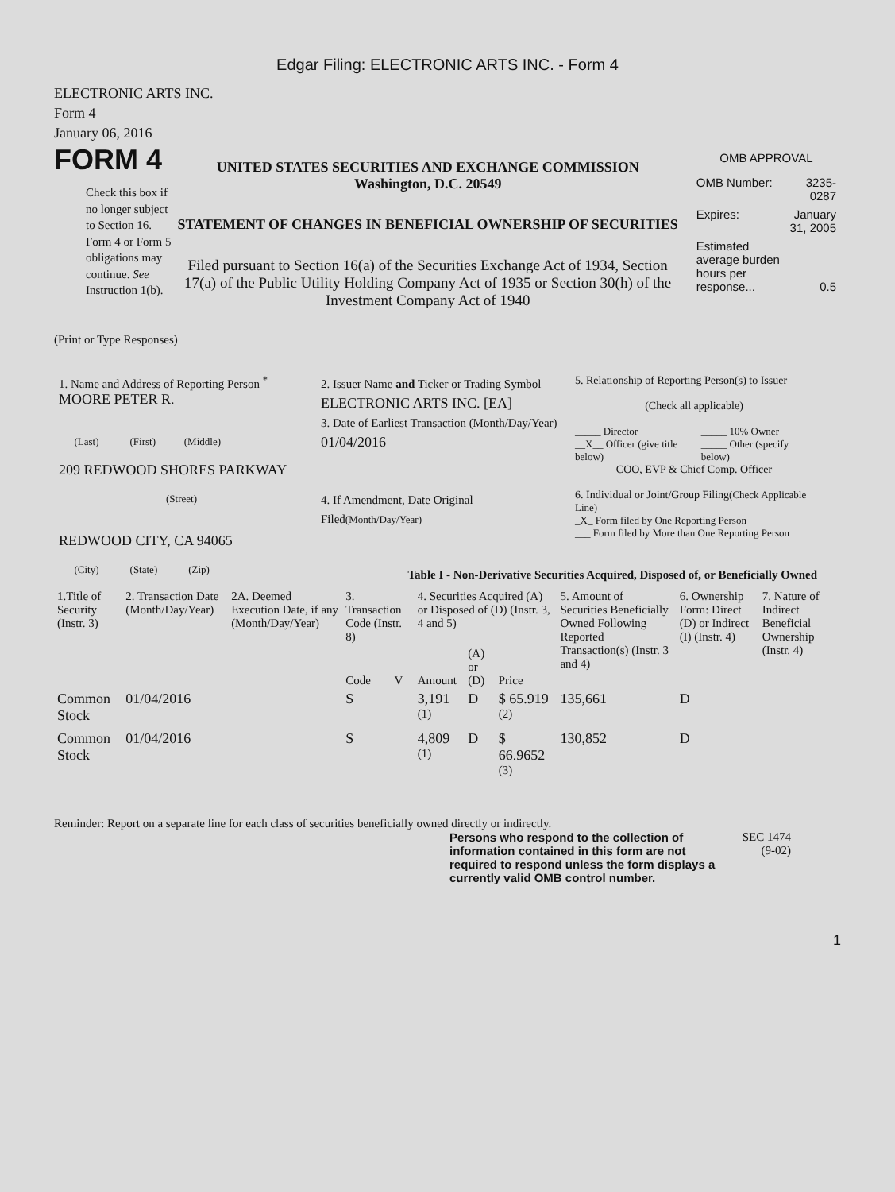Edgar Filing: ELECTRONIC ARTS INC. - Form 4
ELECTRONIC ARTS INC.
Form 4
January 06, 2016
FORM 4
Check this box if no longer subject to Section 16. Form 4 or Form 5 obligations may continue. See Instruction 1(b).
UNITED STATES SECURITIES AND EXCHANGE COMMISSION
Washington, D.C. 20549
STATEMENT OF CHANGES IN BENEFICIAL OWNERSHIP OF SECURITIES
Filed pursuant to Section 16(a) of the Securities Exchange Act of 1934, Section 17(a) of the Public Utility Holding Company Act of 1935 or Section 30(h) of the Investment Company Act of 1940
OMB APPROVAL
| OMB Number: | 3235-0287 |
| Expires: | January 31, 2005 |
| Estimated average burden hours per response... | 0.5 |
(Print or Type Responses)
1. Name and Address of Reporting Person <sup>*</sup>
MOORE PETER R.
(Last) (First) (Middle)
209 REDWOOD SHORES PARKWAY
(Street)
REDWOOD CITY, CA 94065
(City) (State) (Zip)
2. Issuer Name and Ticker or Trading Symbol
ELECTRONIC ARTS INC. [EA]
3. Date of Earliest Transaction (Month/Day/Year)
01/04/2016
4. If Amendment, Date Original Filed(Month/Day/Year)
5. Relationship of Reporting Person(s) to Issuer
(Check all applicable)
| _____ Director | _____ 10% Owner |
| __X__ Officer (give title below) | _____ Other (specify below) |
COO, EVP & Chief Comp. Officer
6. Individual or Joint/Group Filing(Check Applicable Line)
_X_ Form filed by One Reporting Person
___ Form filed by More than One Reporting Person
Table I - Non-Derivative Securities Acquired, Disposed of, or Beneficially Owned
| 1.Title of Security (Instr. 3) | 2. Transaction Date (Month/Day/Year) | 2A. Deemed Execution Date, if any (Month/Day/Year) | 3. Transaction Code (Instr. 8) | | 4. Securities Acquired (A) or Disposed of (D) (Instr. 3, 4 and 5) | | | 5. Amount of Securities Beneficially Owned Following Reported Transaction(s) (Instr. 3 and 4) | 6. Ownership Form: Direct (D) or Indirect (I) (Instr. 4) | 7. Nature of Indirect Beneficial Ownership (Instr. 4) |
| --- | --- | --- | --- | --- | --- | --- | --- | --- | --- | --- |
| | | | Code | V | Amount | (A) or (D) | Price | | | |
| Common Stock | 01/04/2016 | | S | | 3,191 <sup>(1)</sup> | D | $ 65.919 <sup>(2)</sup> | 135,661 | D | |
| Common Stock | 01/04/2016 | | S | | 4,809 <sup>(1)</sup> | D | $ 66.9652 <sup>(3)</sup> | 130,852 | D | |
Reminder: Report on a separate line for each class of securities beneficially owned directly or indirectly.
Persons who respond to the collection of information contained in this form are not required to respond unless the form displays a currently valid OMB control number.
SEC 1474 (9-02)
1